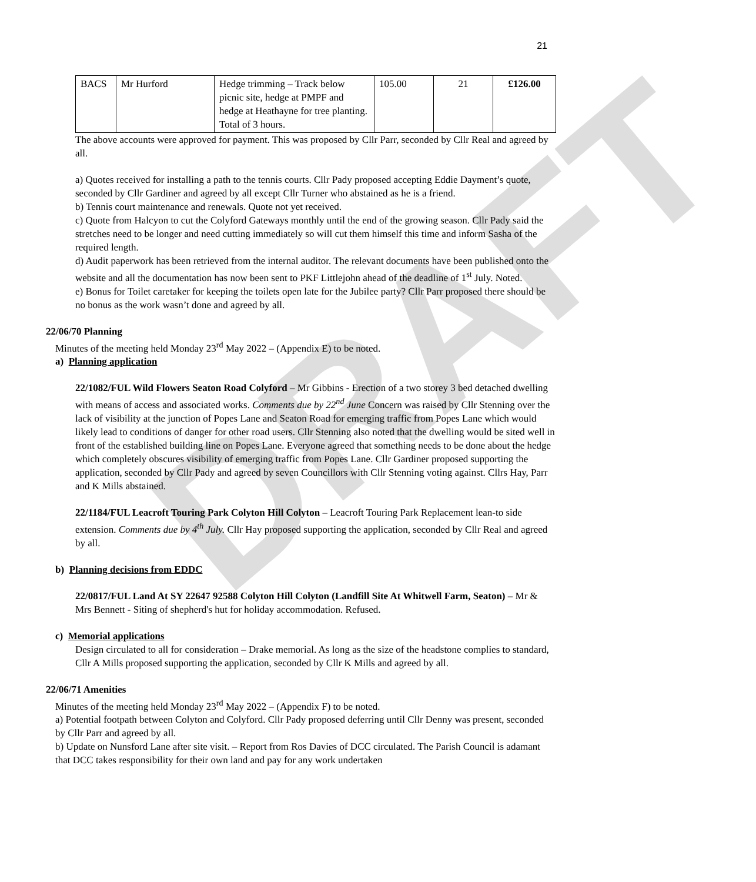DRAFT
21
| BACS | Mr Hurford | Hedge trimming – Track below picnic site, hedge at PMPF and hedge at Heathayne for tree planting. Total of 3 hours. | 105.00 | 21 | £126.00 |
The above accounts were approved for payment. This was proposed by Cllr Parr, seconded by Cllr Real and agreed by all.
a) Quotes received for installing a path to the tennis courts. Cllr Pady proposed accepting Eddie Dayment’s quote, seconded by Cllr Gardiner and agreed by all except Cllr Turner who abstained as he is a friend.
b) Tennis court maintenance and renewals. Quote not yet received.
c) Quote from Halcyon to cut the Colyford Gateways monthly until the end of the growing season. Cllr Pady said the stretches need to be longer and need cutting immediately so will cut them himself this time and inform Sasha of the required length.
d) Audit paperwork has been retrieved from the internal auditor. The relevant documents have been published onto the website and all the documentation has now been sent to PKF Littlejohn ahead of the deadline of 1<sup>st</sup> July. Noted.
e) Bonus for Toilet caretaker for keeping the toilets open late for the Jubilee party? Cllr Parr proposed there should be no bonus as the work wasn’t done and agreed by all.
22/06/70 Planning
Minutes of the meeting held Monday 23<sup>rd</sup> May 2022 – (Appendix E) to be noted.
a) Planning application
22/1082/FUL Wild Flowers Seaton Road Colyford – Mr Gibbins - Erection of a two storey 3 bed detached dwelling with means of access and associated works. Comments due by 22<sup>nd</sup> June Concern was raised by Cllr Stenning over the lack of visibility at the junction of Popes Lane and Seaton Road for emerging traffic from Popes Lane which would likely lead to conditions of danger for other road users. Cllr Stenning also noted that the dwelling would be sited well in front of the established building line on Popes Lane. Everyone agreed that something needs to be done about the hedge which completely obscures visibility of emerging traffic from Popes Lane. Cllr Gardiner proposed supporting the application, seconded by Cllr Pady and agreed by seven Councillors with Cllr Stenning voting against. Cllrs Hay, Parr and K Mills abstained.
22/1184/FUL Leacroft Touring Park Colyton Hill Colyton – Leacroft Touring Park Replacement lean-to side extension. Comments due by 4<sup>th</sup> July. Cllr Hay proposed supporting the application, seconded by Cllr Real and agreed by all.
b) Planning decisions from EDDC
22/0817/FUL Land At SY 22647 92588 Colyton Hill Colyton (Landfill Site At Whitwell Farm, Seaton) – Mr & Mrs Bennett - Siting of shepherd's hut for holiday accommodation. Refused.
c) Memorial applications
Design circulated to all for consideration – Drake memorial. As long as the size of the headstone complies to standard, Cllr A Mills proposed supporting the application, seconded by Cllr K Mills and agreed by all.
22/06/71 Amenities
Minutes of the meeting held Monday 23<sup>rd</sup> May 2022 – (Appendix F) to be noted.
a) Potential footpath between Colyton and Colyford. Cllr Pady proposed deferring until Cllr Denny was present, seconded by Cllr Parr and agreed by all.
b) Update on Nunsford Lane after site visit. – Report from Ros Davies of DCC circulated. The Parish Council is adamant that DCC takes responsibility for their own land and pay for any work undertaken